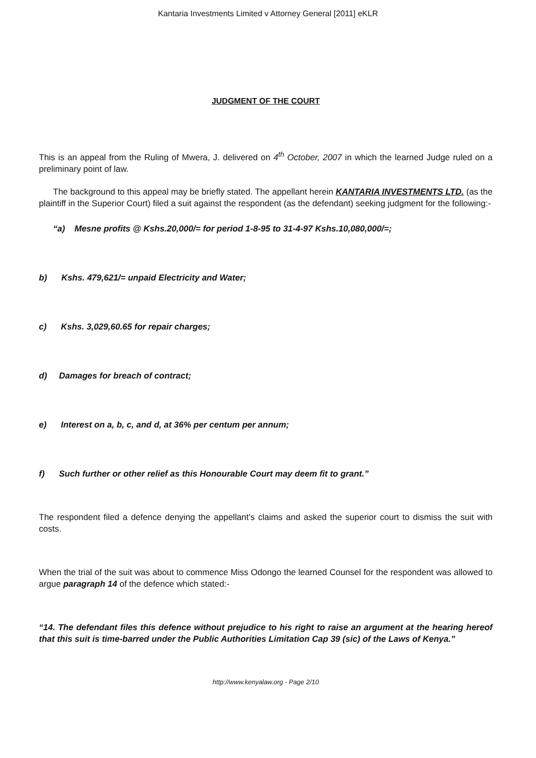Kantaria Investments Limited v Attorney General [2011] eKLR
JUDGMENT OF THE COURT
This is an appeal from the Ruling of Mwera, J. delivered on 4<sup>th</sup> October, 2007 in which the learned Judge ruled on a preliminary point of law.
The background to this appeal may be briefly stated. The appellant herein KANTARIA INVESTMENTS LTD. (as the plaintiff in the Superior Court) filed a suit against the respondent (as the defendant) seeking judgment for the following:-
“a) Mesne profits @ Kshs.20,000/= for period 1-8-95 to 31-4-97 Kshs.10,080,000/=;
b) Kshs. 479,621/= unpaid Electricity and Water;
c) Kshs. 3,029,60.65 for repair charges;
d) Damages for breach of contract;
e) Interest on a, b, c, and d, at 36% per centum per annum;
f) Such further or other relief as this Honourable Court may deem fit to grant.”
The respondent filed a defence denying the appellant’s claims and asked the superior court to dismiss the suit with costs.
When the trial of the suit was about to commence Miss Odongo the learned Counsel for the respondent was allowed to argue paragraph 14 of the defence which stated:-
“14. The defendant files this defence without prejudice to his right to raise an argument at the hearing hereof that this suit is time-barred under the Public Authorities Limitation Cap 39 (sic) of the Laws of Kenya.”
http://www.kenyalaw.org - Page 2/10